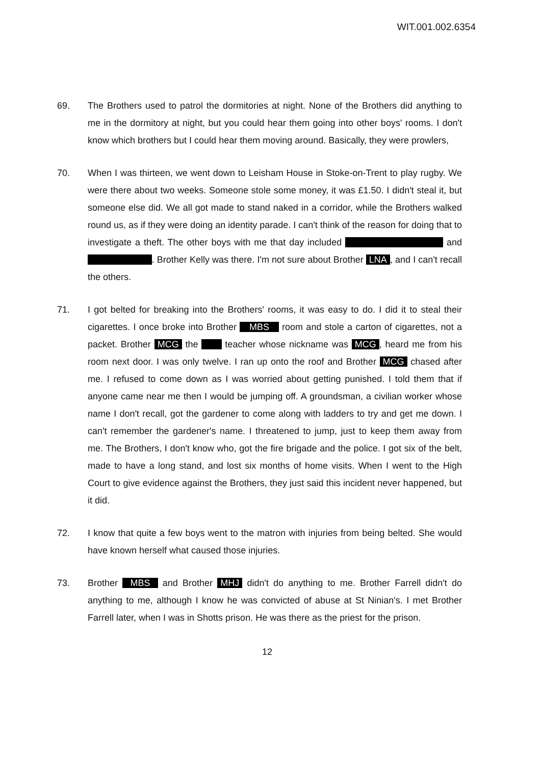WIT.001.002.6354
69. The Brothers used to patrol the dormitories at night. None of the Brothers did anything to me in the dormitory at night, but you could hear them going into other boys' rooms. I don't know which brothers but I could hear them moving around. Basically, they were prowlers,
70. When I was thirteen, we went down to Leisham House in Stoke-on-Trent to play rugby. We were there about two weeks. Someone stole some money, it was £1.50. I didn't steal it, but someone else did. We all got made to stand naked in a corridor, while the Brothers walked round us, as if they were doing an identity parade. I can't think of the reason for doing that to investigate a theft. The other boys with me that day included and . Brother Kelly was there. I'm not sure about Brother LNA, and I can't recall the others.
71. I got belted for breaking into the Brothers' rooms, it was easy to do. I did it to steal their cigarettes. I once broke into Brother MBS room and stole a carton of cigarettes, not a packet. Brother MCG the teacher whose nickname was MCG, heard me from his room next door. I was only twelve. I ran up onto the roof and Brother MCG chased after me. I refused to come down as I was worried about getting punished. I told them that if anyone came near me then I would be jumping off. A groundsman, a civilian worker whose name I don't recall, got the gardener to come along with ladders to try and get me down. I can't remember the gardener's name. I threatened to jump, just to keep them away from me. The Brothers, I don't know who, got the fire brigade and the police. I got six of the belt, made to have a long stand, and lost six months of home visits. When I went to the High Court to give evidence against the Brothers, they just said this incident never happened, but it did.
72. I know that quite a few boys went to the matron with injuries from being belted. She would have known herself what caused those injuries.
73. Brother MBS and Brother MHJ didn't do anything to me. Brother Farrell didn't do anything to me, although I know he was convicted of abuse at St Ninian's. I met Brother Farrell later, when I was in Shotts prison. He was there as the priest for the prison.
12